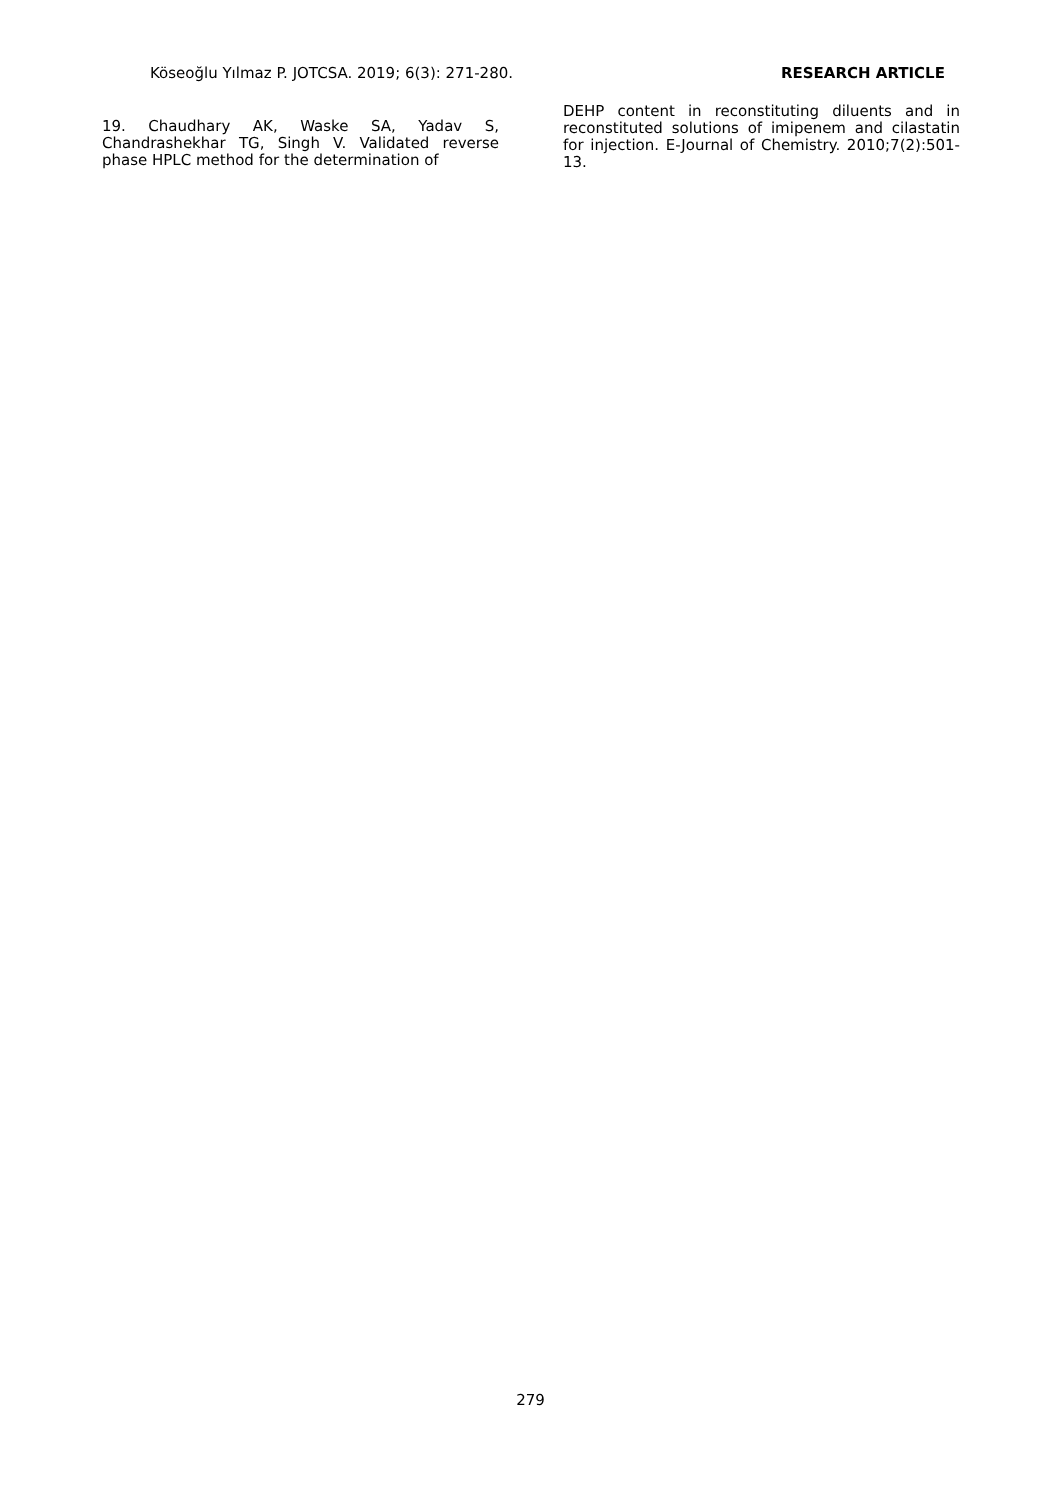Köseoğlu Yılmaz P. JOTCSA. 2019; 6(3): 271-280. RESEARCH ARTICLE
19. Chaudhary AK, Waske SA, Yadav S, Chandrashekhar TG, Singh V. Validated reverse phase HPLC method for the determination of
DEHP content in reconstituting diluents and in reconstituted solutions of imipenem and cilastatin for injection. E-Journal of Chemistry. 2010;7(2):501-13.
279